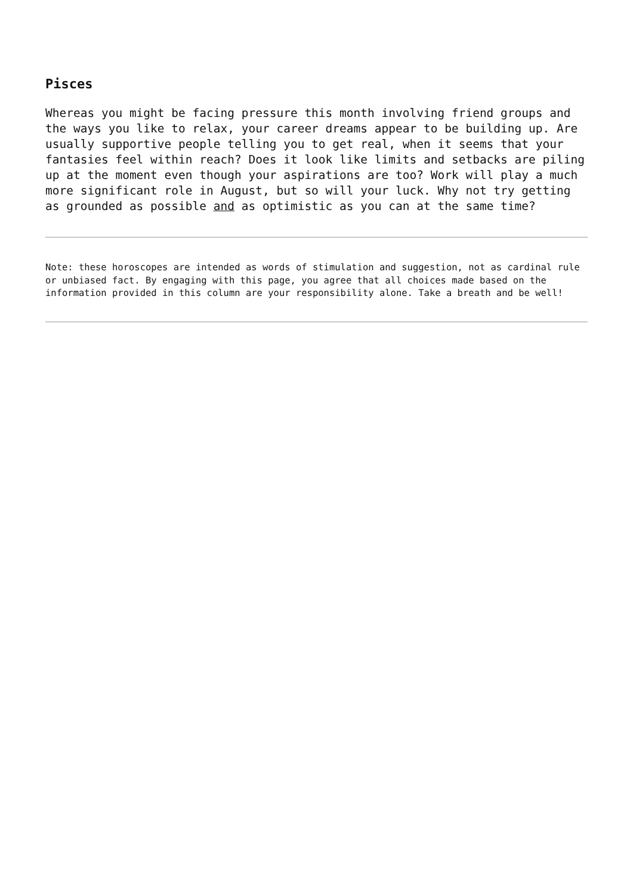Pisces
Whereas you might be facing pressure this month involving friend groups and the ways you like to relax, your career dreams appear to be building up. Are usually supportive people telling you to get real, when it seems that your fantasies feel within reach? Does it look like limits and setbacks are piling up at the moment even though your aspirations are too? Work will play a much more significant role in August, but so will your luck. Why not try getting as grounded as possible and as optimistic as you can at the same time?
Note: these horoscopes are intended as words of stimulation and suggestion, not as cardinal rule or unbiased fact. By engaging with this page, you agree that all choices made based on the information provided in this column are your responsibility alone. Take a breath and be well!